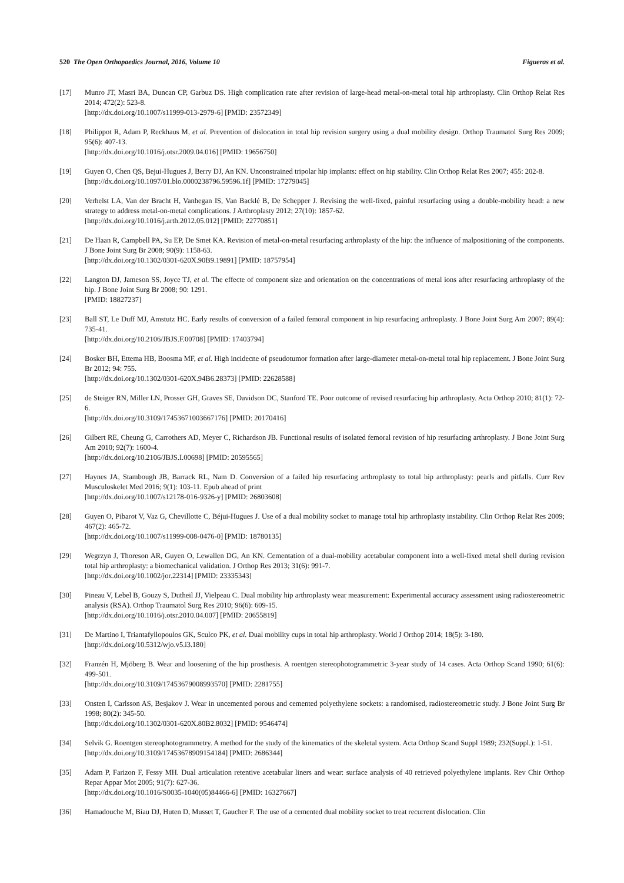520 The Open Orthopaedics Journal, 2016, Volume 10 Figueras et al.
[17] Munro JT, Masri BA, Duncan CP, Garbuz DS. High complication rate after revision of large-head metal-on-metal total hip arthroplasty. Clin Orthop Relat Res 2014; 472(2): 523-8.
[http://dx.doi.org/10.1007/s11999-013-2979-6] [PMID: 23572349]
[18] Philippot R, Adam P, Reckhaus M, et al. Prevention of dislocation in total hip revision surgery using a dual mobility design. Orthop Traumatol Surg Res 2009; 95(6): 407-13.
[http://dx.doi.org/10.1016/j.otsr.2009.04.016] [PMID: 19656750]
[19] Guyen O, Chen QS, Bejui-Hugues J, Berry DJ, An KN. Unconstrained tripolar hip implants: effect on hip stability. Clin Orthop Relat Res 2007; 455: 202-8.
[http://dx.doi.org/10.1097/01.blo.0000238796.59596.1f] [PMID: 17279045]
[20] Verhelst LA, Van der Bracht H, Vanhegan IS, Van Backlé B, De Schepper J. Revising the well-fixed, painful resurfacing using a double-mobility head: a new strategy to address metal-on-metal complications. J Arthroplasty 2012; 27(10): 1857-62.
[http://dx.doi.org/10.1016/j.arth.2012.05.012] [PMID: 22770851]
[21] De Haan R, Campbell PA, Su EP, De Smet KA. Revision of metal-on-metal resurfacing arthroplasty of the hip: the influence of malpositioning of the components. J Bone Joint Surg Br 2008; 90(9): 1158-63.
[http://dx.doi.org/10.1302/0301-620X.90B9.19891] [PMID: 18757954]
[22] Langton DJ, Jameson SS, Joyce TJ, et al. The effecte of component size and orientation on the concentrations of metal ions after resurfacing arthroplasty of the hip. J Bone Joint Surg Br 2008; 90: 1291.
[PMID: 18827237]
[23] Ball ST, Le Duff MJ, Amstutz HC. Early results of conversion of a failed femoral component in hip resurfacing arthroplasty. J Bone Joint Surg Am 2007; 89(4): 735-41.
[http://dx.doi.org/10.2106/JBJS.F.00708] [PMID: 17403794]
[24] Bosker BH, Ettema HB, Boosma MF, et al. High incidecne of pseudotumor formation after large-diameter metal-on-metal total hip replacement. J Bone Joint Surg Br 2012; 94: 755.
[http://dx.doi.org/10.1302/0301-620X.94B6.28373] [PMID: 22628588]
[25] de Steiger RN, Miller LN, Prosser GH, Graves SE, Davidson DC, Stanford TE. Poor outcome of revised resurfacing hip arthroplasty. Acta Orthop 2010; 81(1): 72-6.
[http://dx.doi.org/10.3109/17453671003667176] [PMID: 20170416]
[26] Gilbert RE, Cheung G, Carrothers AD, Meyer C, Richardson JB. Functional results of isolated femoral revision of hip resurfacing arthroplasty. J Bone Joint Surg Am 2010; 92(7): 1600-4.
[http://dx.doi.org/10.2106/JBJS.I.00698] [PMID: 20595565]
[27] Haynes JA, Stambough JB, Barrack RL, Nam D. Conversion of a failed hip resurfacing arthroplasty to total hip arthroplasty: pearls and pitfalls. Curr Rev Musculoskelet Med 2016; 9(1): 103-11. Epub ahead of print
[http://dx.doi.org/10.1007/s12178-016-9326-y] [PMID: 26803608]
[28] Guyen O, Pibarot V, Vaz G, Chevillotte C, Béjui-Hugues J. Use of a dual mobility socket to manage total hip arthroplasty instability. Clin Orthop Relat Res 2009; 467(2): 465-72.
[http://dx.doi.org/10.1007/s11999-008-0476-0] [PMID: 18780135]
[29] Wegrzyn J, Thoreson AR, Guyen O, Lewallen DG, An KN. Cementation of a dual-mobility acetabular component into a well-fixed metal shell during revision total hip arthroplasty: a biomechanical validation. J Orthop Res 2013; 31(6): 991-7.
[http://dx.doi.org/10.1002/jor.22314] [PMID: 23335343]
[30] Pineau V, Lebel B, Gouzy S, Dutheil JJ, Vielpeau C. Dual mobility hip arthroplasty wear measurement: Experimental accuracy assessment using radiostereometric analysis (RSA). Orthop Traumatol Surg Res 2010; 96(6): 609-15.
[http://dx.doi.org/10.1016/j.otsr.2010.04.007] [PMID: 20655819]
[31] De Martino I, Triantafyllopoulos GK, Sculco PK, et al. Dual mobility cups in total hip arthroplasty. World J Orthop 2014; 18(5): 3-180.
[http://dx.doi.org/10.5312/wjo.v5.i3.180]
[32] Franzén H, Mjöberg B. Wear and loosening of the hip prosthesis. A roentgen stereophotogrammetric 3-year study of 14 cases. Acta Orthop Scand 1990; 61(6): 499-501.
[http://dx.doi.org/10.3109/17453679008993570] [PMID: 2281755]
[33] Onsten I, Carlsson AS, Besjakov J. Wear in uncemented porous and cemented polyethylene sockets: a randomised, radiostereometric study. J Bone Joint Surg Br 1998; 80(2): 345-50.
[http://dx.doi.org/10.1302/0301-620X.80B2.8032] [PMID: 9546474]
[34] Selvik G. Roentgen stereophotogrammetry. A method for the study of the kinematics of the skeletal system. Acta Orthop Scand Suppl 1989; 232(Suppl.): 1-51.
[http://dx.doi.org/10.3109/17453678909154184] [PMID: 2686344]
[35] Adam P, Farizon F, Fessy MH. Dual articulation retentive acetabular liners and wear: surface analysis of 40 retrieved polyethylene implants. Rev Chir Orthop Repar Appar Mot 2005; 91(7): 627-36.
[http://dx.doi.org/10.1016/S0035-1040(05)84466-6] [PMID: 16327667]
[36] Hamadouche M, Biau DJ, Huten D, Musset T, Gaucher F. The use of a cemented dual mobility socket to treat recurrent dislocation. Clin